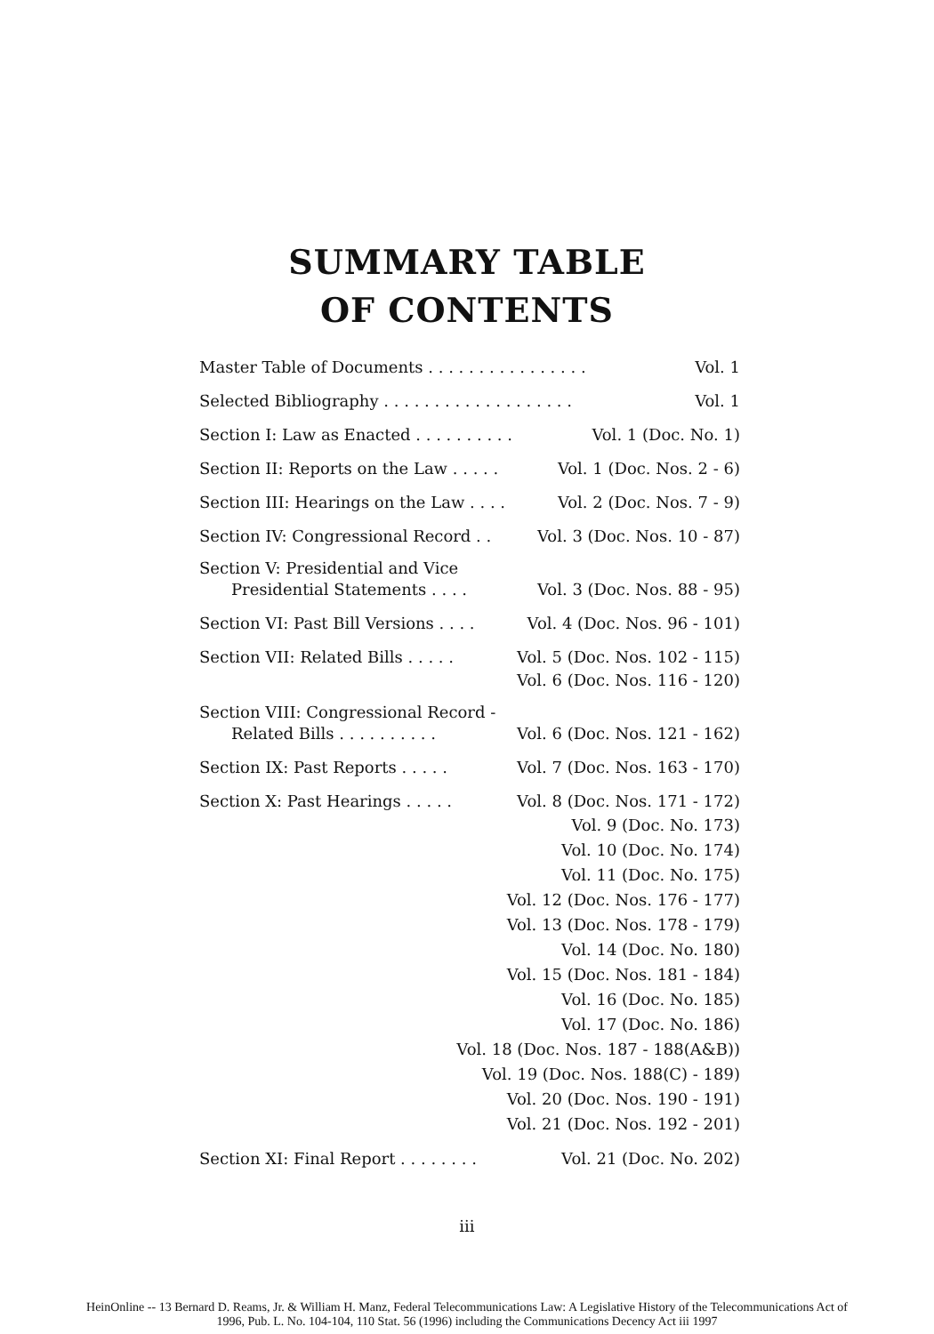SUMMARY TABLE
OF CONTENTS
Master Table of Documents . . . . . . . . . . . . . . . . Vol. 1
Selected Bibliography . . . . . . . . . . . . . . . . . . . Vol. 1
Section I: Law as Enacted . . . . . . . . . . Vol. 1 (Doc. No. 1)
Section II: Reports on the Law . . . . . Vol. 1 (Doc. Nos. 2 - 6)
Section III: Hearings on the Law . . . . Vol. 2 (Doc. Nos. 7 - 9)
Section IV: Congressional Record . . Vol. 3 (Doc. Nos. 10 - 87)
Section V: Presidential and Vice
Presidential Statements . . . . Vol. 3 (Doc. Nos. 88 - 95)
Section VI: Past Bill Versions . . . . Vol. 4 (Doc. Nos. 96 - 101)
Section VII: Related Bills . . . . . Vol. 5 (Doc. Nos. 102 - 115)
Vol. 6 (Doc. Nos. 116 - 120)
Section VIII: Congressional Record -
Related Bills . . . . . . . . . . Vol. 6 (Doc. Nos. 121 - 162)
Section IX: Past Reports . . . . . Vol. 7 (Doc. Nos. 163 - 170)
Section X: Past Hearings . . . . . Vol. 8 (Doc. Nos. 171 - 172)
Vol. 9 (Doc. No. 173)
Vol. 10 (Doc. No. 174)
Vol. 11 (Doc. No. 175)
Vol. 12 (Doc. Nos. 176 - 177)
Vol. 13 (Doc. Nos. 178 - 179)
Vol. 14 (Doc. No. 180)
Vol. 15 (Doc. Nos. 181 - 184)
Vol. 16 (Doc. No. 185)
Vol. 17 (Doc. No. 186)
Vol. 18 (Doc. Nos. 187 - 188(A&B))
Vol. 19 (Doc. Nos. 188(C) - 189)
Vol. 20 (Doc. Nos. 190 - 191)
Vol. 21 (Doc. Nos. 192 - 201)
Section XI: Final Report . . . . . . . . Vol. 21 (Doc. No. 202)
iii
HeinOnline -- 13 Bernard D. Reams, Jr. & William H. Manz, Federal Telecommunications Law: A Legislative History of the Telecommunications Act of
1996, Pub. L. No. 104-104, 110 Stat. 56 (1996) including the Communications Decency Act iii 1997